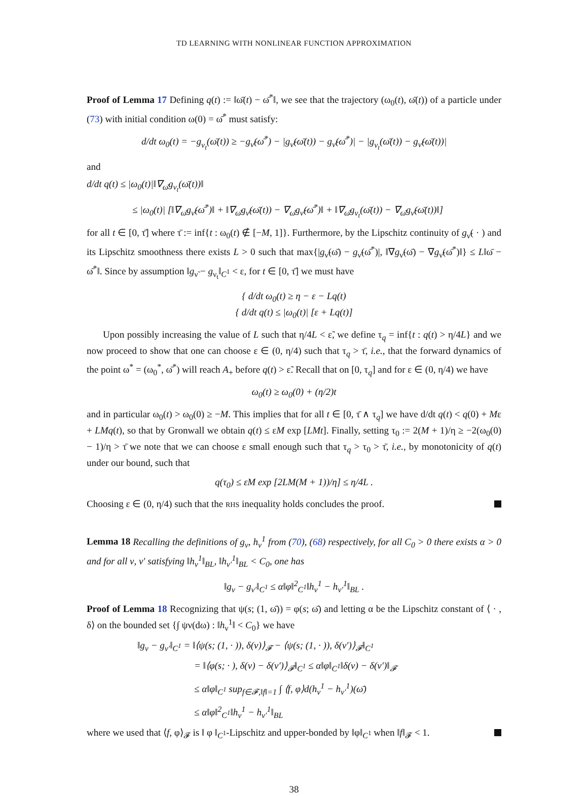TD LEARNING WITH NONLINEAR FUNCTION APPROXIMATION
Proof of Lemma 17 Defining q(t) := ‖ω̄(t) − ω̄<sup>*</sup>‖, we see that the trajectory (ω<sub>0</sub>(t), ω̄(t)) of a particle under (73) with initial condition ω(0) = ω̄<sup>*</sup> must satisfy:
d/dt ω<sub>0</sub>(t) = −g<sub>ν<sub>t</sub></sub>(ω̄(t)) ≥ −g<sub>ν̃</sub>(ω̄<sup>*</sup>) − |g<sub>ν̃</sub>(ω̄(t)) − g<sub>ν̃</sub>(ω̄<sup>*</sup>)| − |g<sub>ν<sub>t</sub></sub>(ω̄(t)) − g<sub>ν̃</sub>(ω̄(t))|
and
d/dt q(t) ≤ |ω<sub>0</sub>(t)|‖∇<sub>ω̄</sub>g<sub>ν<sub>t</sub></sub>(ω̄(t))‖
≤ |ω<sub>0</sub>(t)| [‖∇<sub>ω̄</sub>g<sub>ν̃</sub>(ω̄<sup>*</sup>)‖ + ‖∇<sub>ω̄</sub>g<sub>ν̃</sub>(ω̄(t)) − ∇<sub>ω̄</sub>g<sub>ν̃</sub>(ω̄<sup>*</sup>)‖ + ‖∇<sub>ω̄</sub>g<sub>ν<sub>t</sub></sub>(ω̄(t)) − ∇<sub>ω̄</sub>g<sub>ν̃</sub>(ω̄(t))‖]
for all t ∈ [0, τ̄] where τ̄ := inf{t : ω<sub>0</sub>(t) ∉ [−M, 1]}. Furthermore, by the Lipschitz continuity of g<sub>ν̃</sub>( · ) and its Lipschitz smoothness there exists L > 0 such that max{|g<sub>ν̃</sub>(ω̄) − g<sub>ν̃</sub>(ω̄<sup>*</sup>)|, ‖∇g<sub>ν̃</sub>(ω̄) − ∇g<sub>ν̃</sub>(ω̄<sup>*</sup>)‖} ≤ L‖ω̄ − ω̄<sup>*</sup>‖. Since by assumption ‖g<sub>ν̃</sub> − g<sub>ν<sub>t</sub></sub>‖<sub>C<sup>1</sup></sub> < ε, for t ∈ [0, τ̄] we must have
{ d/dt ω<sub>0</sub>(t) ≥ η − ε − Lq(t)
{ d/dt q(t) ≤ |ω<sub>0</sub>(t)| [ε + Lq(t)]
Upon possibly increasing the value of L such that η/4L < ε̃, we define τ<sub>q</sub> = inf{t : q(t) > η/4L} and we now proceed to show that one can choose ε ∈ (0, η/4) such that τ<sub>q</sub> > τ̄, i.e., that the forward dynamics of the point ω<sup>*</sup> = (ω<sub>0</sub><sup>*</sup>, ω̄<sup>*</sup>) will reach A<sub>+</sub> before q(t) > ε̃. Recall that on [0, τ<sub>q</sub>] and for ε ∈ (0, η/4) we have
ω<sub>0</sub>(t) ≥ ω<sub>0</sub>(0) + (η/2)t
and in particular ω<sub>0</sub>(t) > ω<sub>0</sub>(0) ≥ −M. This implies that for all t ∈ [0, τ̄ ∧ τ<sub>q</sub>] we have d/dt q(t) < q(0) + Mε + LMq(t), so that by Gronwall we obtain q(t) ≤ εM exp [LMt]. Finally, setting τ<sub>0</sub> := 2(M + 1)/η ≥ −2(ω<sub>0</sub>(0) − 1)/η > τ̄ we note that we can choose ε small enough such that τ<sub>q</sub> > τ<sub>0</sub> > τ̄, i.e., by monotonicity of q(t) under our bound, such that
q(τ<sub>0</sub>) ≤ εM exp [2LM(M + 1))/η] ≤ η/4L .
Choosing ε ∈ (0, η/4) such that the RHS inequality holds concludes the proof.
Lemma 18 Recalling the definitions of g<sub>ν</sub>, h<sub>ν</sub><sup>1</sup> from (70), (68) respectively, for all C<sub>0</sub> > 0 there exists α > 0 and for all ν, ν′ satisfying ‖h<sub>ν</sub><sup>1</sup>‖<sub>BL</sub>, ‖h<sub>ν′</sub><sup>1</sup>‖<sub>BL</sub> < C<sub>0</sub>, one has
‖g<sub>ν</sub> − g<sub>ν′</sub>‖<sub>C<sup>1</sup></sub> ≤ α‖φ‖<sup>2</sup><sub>C<sup>1</sup></sub>‖h<sub>ν</sub><sup>1</sup> − h<sub>ν′</sub><sup>1</sup>‖<sub>BL</sub> .
Proof of Lemma 18 Recognizing that ψ(s; (1, ω̄)) = φ(s; ω̄) and letting α be the Lipschitz constant of ⟨ · , δ⟩ on the bounded set {∫ ψν(dω) : ‖h<sub>ν</sub><sup>1</sup>‖ < C<sub>0</sub>} we have
‖g<sub>ν</sub> − g<sub>ν′</sub>‖<sub>C<sup>1</sup></sub> = ‖⟨ψ(s; (1, · )), δ(ν)⟩<sub>𝓕</sub> − ⟨ψ(s; (1, · )), δ(ν′)⟩<sub>𝓕</sub>‖<sub>C<sup>1</sup></sub>
= ‖⟨φ(s; · ), δ(ν) − δ(ν′)⟩<sub>𝓕</sub>‖<sub>C<sup>1</sup></sub> ≤ α‖φ‖<sub>C<sup>1</sup></sub>‖δ(ν) − δ(ν′)‖<sub>𝓕</sub>
≤ α‖φ‖<sub>C<sup>1</sup></sub> sup<sub>f∈𝓕,‖f‖=1</sub> ∫ ⟨f, φ⟩d(h<sub>ν</sub><sup>1</sup> − h<sub>ν′</sub><sup>1</sup>)(ω̄)
≤ α‖φ‖<sup>2</sup><sub>C<sup>1</sup></sub>‖h<sub>ν</sub><sup>1</sup> − h<sub>ν′</sub><sup>1</sup>‖<sub>BL</sub>
where we used that ⟨f, φ⟩<sub>𝓕</sub> is ‖ φ ‖<sub>C<sup>1</sup></sub>-Lipschitz and upper-bonded by ‖φ‖<sub>C<sup>1</sup></sub> when ‖f‖<sub>𝓕</sub> < 1.
38